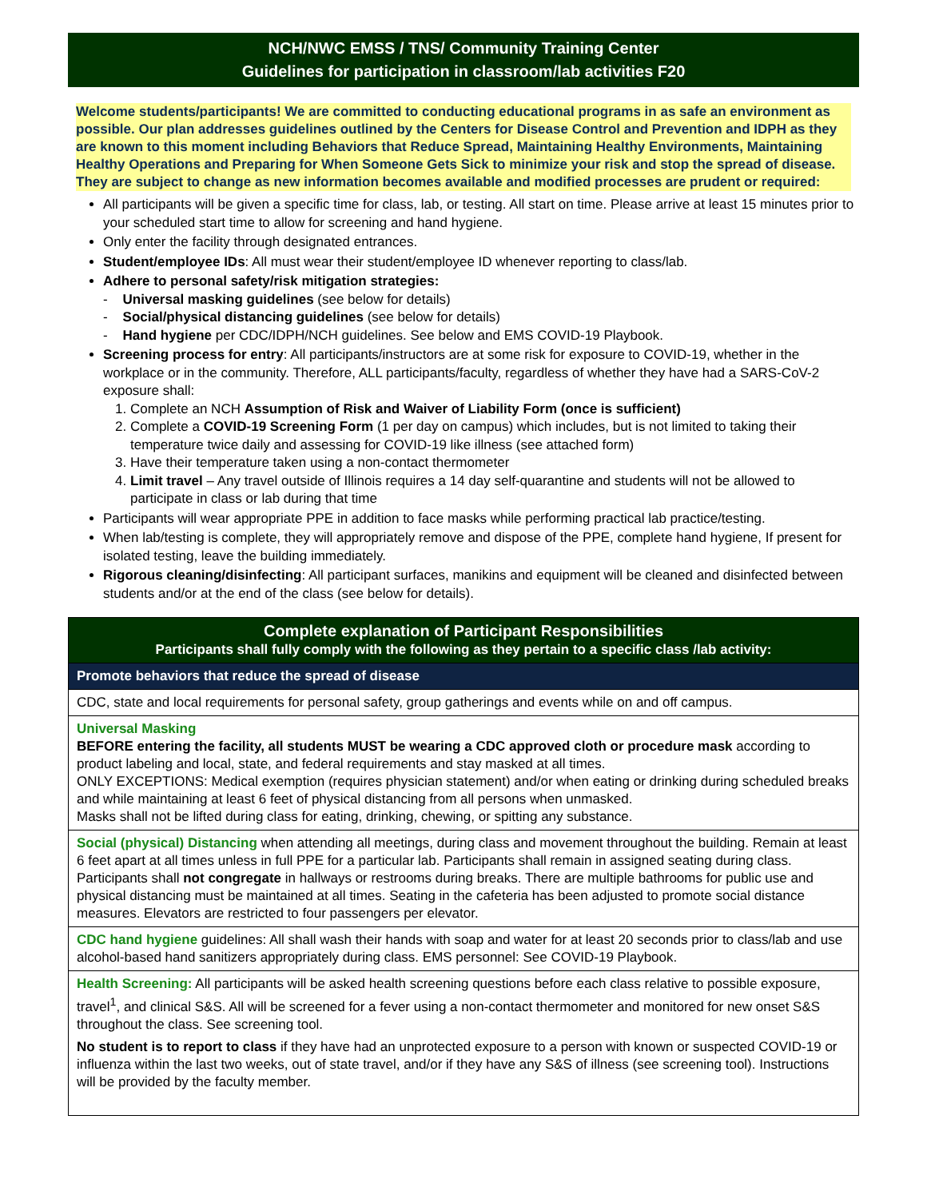NCH/NWC EMSS / TNS/ Community Training Center
Guidelines for participation in classroom/lab activities F20
Welcome students/participants! We are committed to conducting educational programs in as safe an environment as possible. Our plan addresses guidelines outlined by the Centers for Disease Control and Prevention and IDPH as they are known to this moment including Behaviors that Reduce Spread, Maintaining Healthy Environments, Maintaining Healthy Operations and Preparing for When Someone Gets Sick to minimize your risk and stop the spread of disease. They are subject to change as new information becomes available and modified processes are prudent or required:
All participants will be given a specific time for class, lab, or testing. All start on time. Please arrive at least 15 minutes prior to your scheduled start time to allow for screening and hand hygiene.
Only enter the facility through designated entrances.
Student/employee IDs: All must wear their student/employee ID whenever reporting to class/lab.
Adhere to personal safety/risk mitigation strategies:
- Universal masking guidelines (see below for details)
- Social/physical distancing guidelines (see below for details)
- Hand hygiene per CDC/IDPH/NCH guidelines. See below and EMS COVID-19 Playbook.
Screening process for entry: All participants/instructors are at some risk for exposure to COVID-19, whether in the workplace or in the community. Therefore, ALL participants/faculty, regardless of whether they have had a SARS-CoV-2 exposure shall:
1. Complete an NCH Assumption of Risk and Waiver of Liability Form (once is sufficient)
2. Complete a COVID-19 Screening Form (1 per day on campus) which includes, but is not limited to taking their temperature twice daily and assessing for COVID-19 like illness (see attached form)
3. Have their temperature taken using a non-contact thermometer
4. Limit travel – Any travel outside of Illinois requires a 14 day self-quarantine and students will not be allowed to participate in class or lab during that time
Participants will wear appropriate PPE in addition to face masks while performing practical lab practice/testing.
When lab/testing is complete, they will appropriately remove and dispose of the PPE, complete hand hygiene, If present for isolated testing, leave the building immediately.
Rigorous cleaning/disinfecting: All participant surfaces, manikins and equipment will be cleaned and disinfected between students and/or at the end of the class (see below for details).
| Complete explanation of Participant Responsibilities Participants shall fully comply with the following as they pertain to a specific class /lab activity: |
| Promote behaviors that reduce the spread of disease |
| CDC, state and local requirements for personal safety, group gatherings and events while on and off campus. |
| Universal Masking BEFORE entering the facility, all students MUST be wearing a CDC approved cloth or procedure mask according to product labeling and local, state, and federal requirements and stay masked at all times. ONLY EXCEPTIONS: Medical exemption (requires physician statement) and/or when eating or drinking during scheduled breaks and while maintaining at least 6 feet of physical distancing from all persons when unmasked. Masks shall not be lifted during class for eating, drinking, chewing, or spitting any substance. |
| Social (physical) Distancing when attending all meetings, during class and movement throughout the building. Remain at least 6 feet apart at all times unless in full PPE for a particular lab. Participants shall remain in assigned seating during class. Participants shall not congregate in hallways or restrooms during breaks. There are multiple bathrooms for public use and physical distancing must be maintained at all times. Seating in the cafeteria has been adjusted to promote social distance measures. Elevators are restricted to four passengers per elevator. |
| CDC hand hygiene guidelines: All shall wash their hands with soap and water for at least 20 seconds prior to class/lab and use alcohol-based hand sanitizers appropriately during class. EMS personnel: See COVID-19 Playbook. |
| Health Screening: All participants will be asked health screening questions before each class relative to possible exposure, travel<sup>1</sup>, and clinical S&S. All will be screened for a fever using a non-contact thermometer and monitored for new onset S&S throughout the class. See screening tool. No student is to report to class if they have had an unprotected exposure to a person with known or suspected COVID-19 or influenza within the last two weeks, out of state travel, and/or if they have any S&S of illness (see screening tool). Instructions will be provided by the faculty member. |